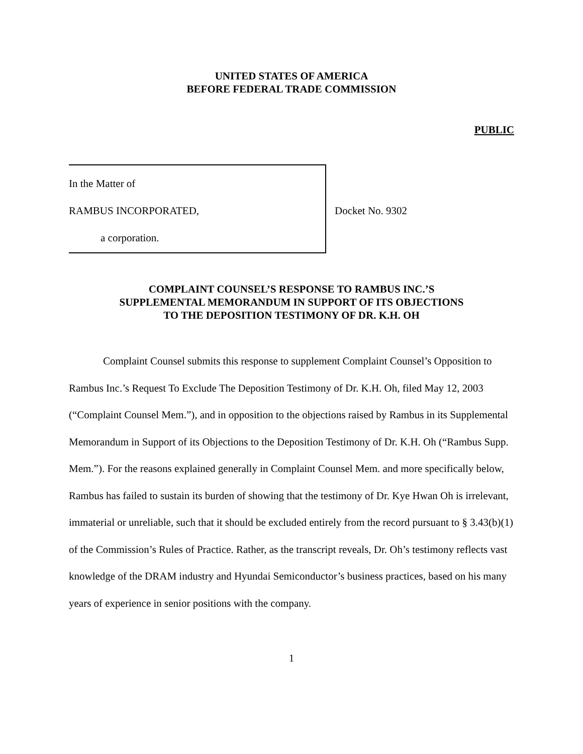UNITED STATES OF AMERICA
BEFORE FEDERAL TRADE COMMISSION
PUBLIC
In the Matter of
RAMBUS INCORPORATED,
a corporation.
Docket No. 9302
COMPLAINT COUNSEL’S RESPONSE TO RAMBUS INC.’S
SUPPLEMENTAL MEMORANDUM IN SUPPORT OF ITS OBJECTIONS
TO THE DEPOSITION TESTIMONY OF DR. K.H. OH
Complaint Counsel submits this response to supplement Complaint Counsel’s Opposition to Rambus Inc.’s Request To Exclude The Deposition Testimony of Dr. K.H. Oh, filed May 12, 2003 (“Complaint Counsel Mem.”), and in opposition to the objections raised by Rambus in its Supplemental Memorandum in Support of its Objections to the Deposition Testimony of Dr. K.H. Oh (“Rambus Supp. Mem.”). For the reasons explained generally in Complaint Counsel Mem. and more specifically below, Rambus has failed to sustain its burden of showing that the testimony of Dr. Kye Hwan Oh is irrelevant, immaterial or unreliable, such that it should be excluded entirely from the record pursuant to § 3.43(b)(1) of the Commission’s Rules of Practice. Rather, as the transcript reveals, Dr. Oh’s testimony reflects vast knowledge of the DRAM industry and Hyundai Semiconductor’s business practices, based on his many years of experience in senior positions with the company.
1